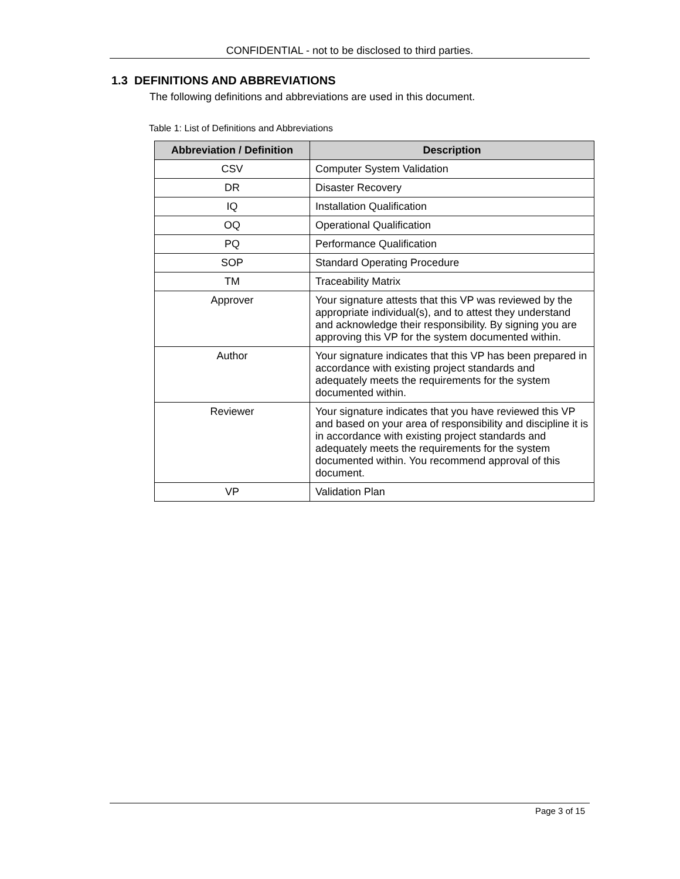CONFIDENTIAL - not to be disclosed to third parties.
1.3 DEFINITIONS AND ABBREVIATIONS
The following definitions and abbreviations are used in this document.
Table 1: List of Definitions and Abbreviations
| Abbreviation / Definition | Description |
| --- | --- |
| CSV | Computer System Validation |
| DR | Disaster Recovery |
| IQ | Installation Qualification |
| OQ | Operational Qualification |
| PQ | Performance Qualification |
| SOP | Standard Operating Procedure |
| TM | Traceability Matrix |
| Approver | Your signature attests that this VP was reviewed by the appropriate individual(s), and to attest they understand and acknowledge their responsibility. By signing you are approving this VP for the system documented within. |
| Author | Your signature indicates that this VP has been prepared in accordance with existing project standards and adequately meets the requirements for the system documented within. |
| Reviewer | Your signature indicates that you have reviewed this VP and based on your area of responsibility and discipline it is in accordance with existing project standards and adequately meets the requirements for the system documented within. You recommend approval of this document. |
| VP | Validation Plan |
Page 3 of 15